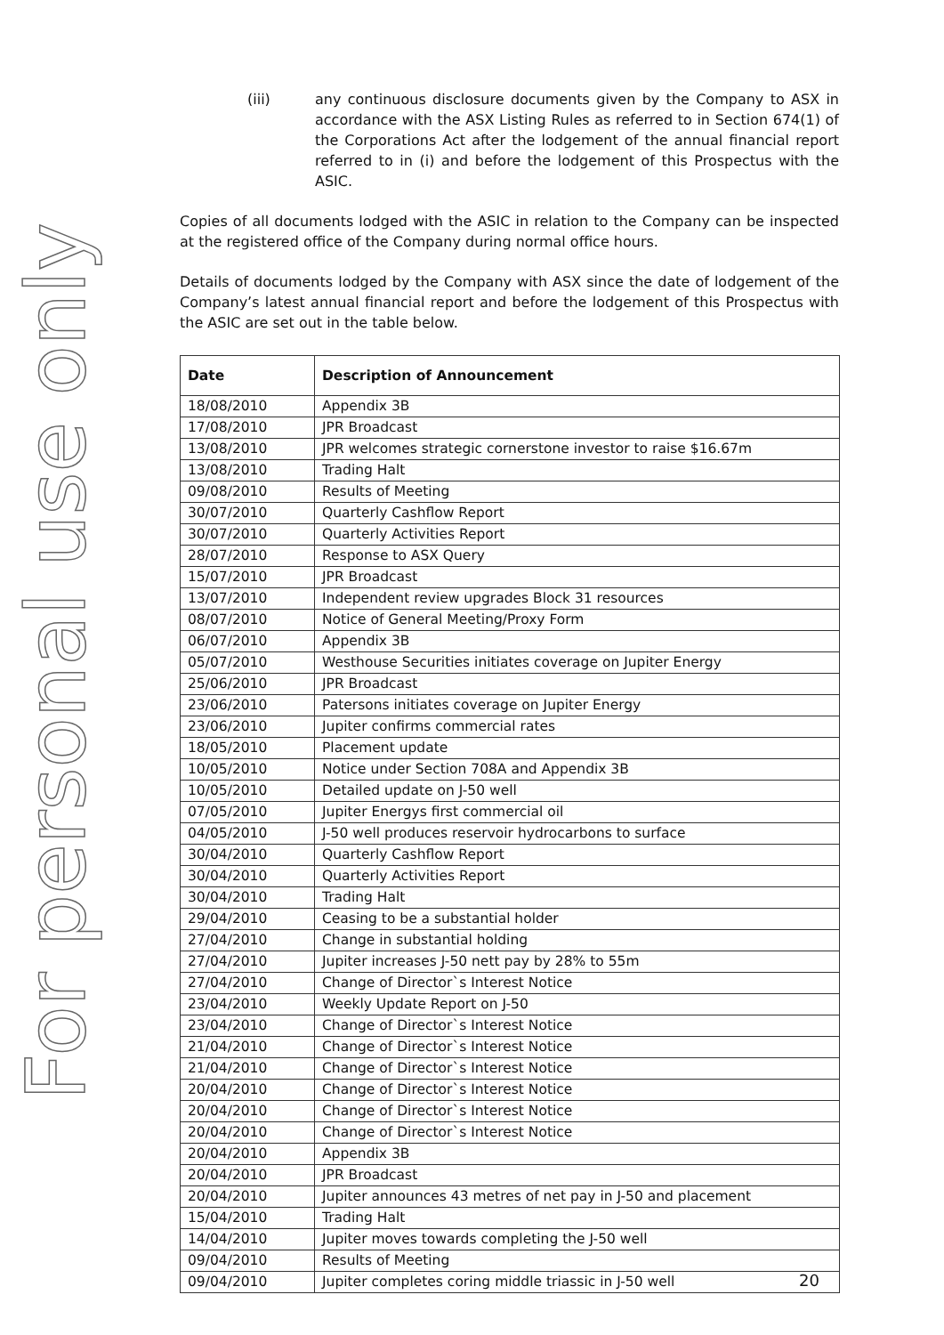For personal use only
(iii) any continuous disclosure documents given by the Company to ASX in accordance with the ASX Listing Rules as referred to in Section 674(1) of the Corporations Act after the lodgement of the annual financial report referred to in (i) and before the lodgement of this Prospectus with the ASIC.
Copies of all documents lodged with the ASIC in relation to the Company can be inspected at the registered office of the Company during normal office hours.
Details of documents lodged by the Company with ASX since the date of lodgement of the Company’s latest annual financial report and before the lodgement of this Prospectus with the ASIC are set out in the table below.
| Date | Description of Announcement |
| --- | --- |
| 18/08/2010 | Appendix 3B |
| 17/08/2010 | JPR Broadcast |
| 13/08/2010 | JPR welcomes strategic cornerstone investor to raise $16.67m |
| 13/08/2010 | Trading Halt |
| 09/08/2010 | Results of Meeting |
| 30/07/2010 | Quarterly Cashflow Report |
| 30/07/2010 | Quarterly Activities Report |
| 28/07/2010 | Response to ASX Query |
| 15/07/2010 | JPR Broadcast |
| 13/07/2010 | Independent review upgrades Block 31 resources |
| 08/07/2010 | Notice of General Meeting/Proxy Form |
| 06/07/2010 | Appendix 3B |
| 05/07/2010 | Westhouse Securities initiates coverage on Jupiter Energy |
| 25/06/2010 | JPR Broadcast |
| 23/06/2010 | Patersons initiates coverage on Jupiter Energy |
| 23/06/2010 | Jupiter confirms commercial rates |
| 18/05/2010 | Placement update |
| 10/05/2010 | Notice under Section 708A and Appendix 3B |
| 10/05/2010 | Detailed update on J-50 well |
| 07/05/2010 | Jupiter Energys first commercial oil |
| 04/05/2010 | J-50 well produces reservoir hydrocarbons to surface |
| 30/04/2010 | Quarterly Cashflow Report |
| 30/04/2010 | Quarterly Activities Report |
| 30/04/2010 | Trading Halt |
| 29/04/2010 | Ceasing to be a substantial holder |
| 27/04/2010 | Change in substantial holding |
| 27/04/2010 | Jupiter increases J-50 nett pay by 28% to 55m |
| 27/04/2010 | Change of Director`s Interest Notice |
| 23/04/2010 | Weekly Update Report on J-50 |
| 23/04/2010 | Change of Director`s Interest Notice |
| 21/04/2010 | Change of Director`s Interest Notice |
| 21/04/2010 | Change of Director`s Interest Notice |
| 20/04/2010 | Change of Director`s Interest Notice |
| 20/04/2010 | Change of Director`s Interest Notice |
| 20/04/2010 | Change of Director`s Interest Notice |
| 20/04/2010 | Appendix 3B |
| 20/04/2010 | JPR Broadcast |
| 20/04/2010 | Jupiter announces 43 metres of net pay in J-50 and placement |
| 15/04/2010 | Trading Halt |
| 14/04/2010 | Jupiter moves towards completing the J-50 well |
| 09/04/2010 | Results of Meeting |
| 09/04/2010 | Jupiter completes coring middle triassic in J-50 well |
20